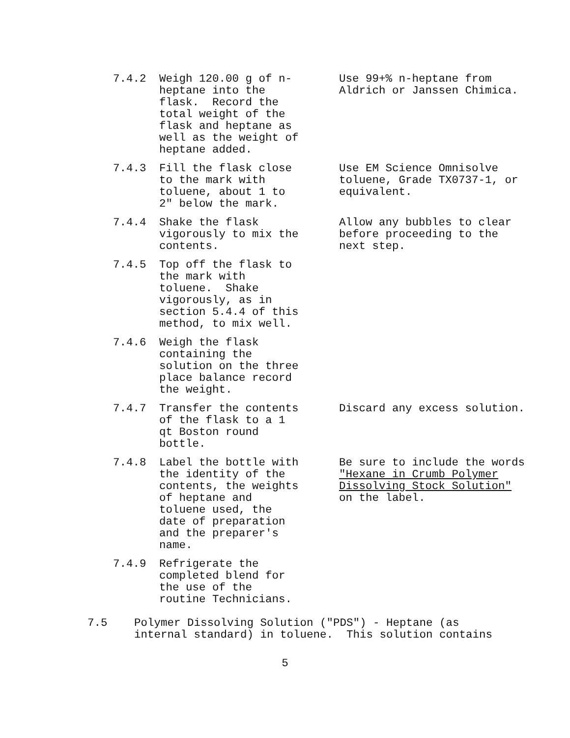| 7.4.2 | Weigh 120.00 g of n- heptane into the flask. Record the total weight of the flask and heptane as well as the weight of heptane added. | Use 99+% n-heptane from Aldrich or Janssen Chimica. |
| 7.4.3 | Fill the flask close to the mark with toluene, about 1 to 2" below the mark. | Use EM Science Omnisolve toluene, Grade TX0737-1, or equivalent. |
| 7.4.4 | Shake the flask vigorously to mix the contents. | Allow any bubbles to clear before proceeding to the next step. |
| 7.4.5 | Top off the flask to the mark with toluene. Shake vigorously, as in section 5.4.4 of this method, to mix well. | |
| 7.4.6 | Weigh the flask containing the solution on the three place balance record the weight. | |
| 7.4.7 | Transfer the contents of the flask to a 1 qt Boston round bottle. | Discard any excess solution. |
| 7.4.8 | Label the bottle with the identity of the contents, the weights of heptane and toluene used, the date of preparation and the preparer's name. | Be sure to include the words "Hexane in Crumb Polymer Dissolving Stock Solution" on the label. |
| 7.4.9 | Refrigerate the completed blend for the use of the routine Technicians. | |
7.5 Polymer Dissolving Solution ("PDS") - Heptane (as internal standard) in toluene. This solution contains
5